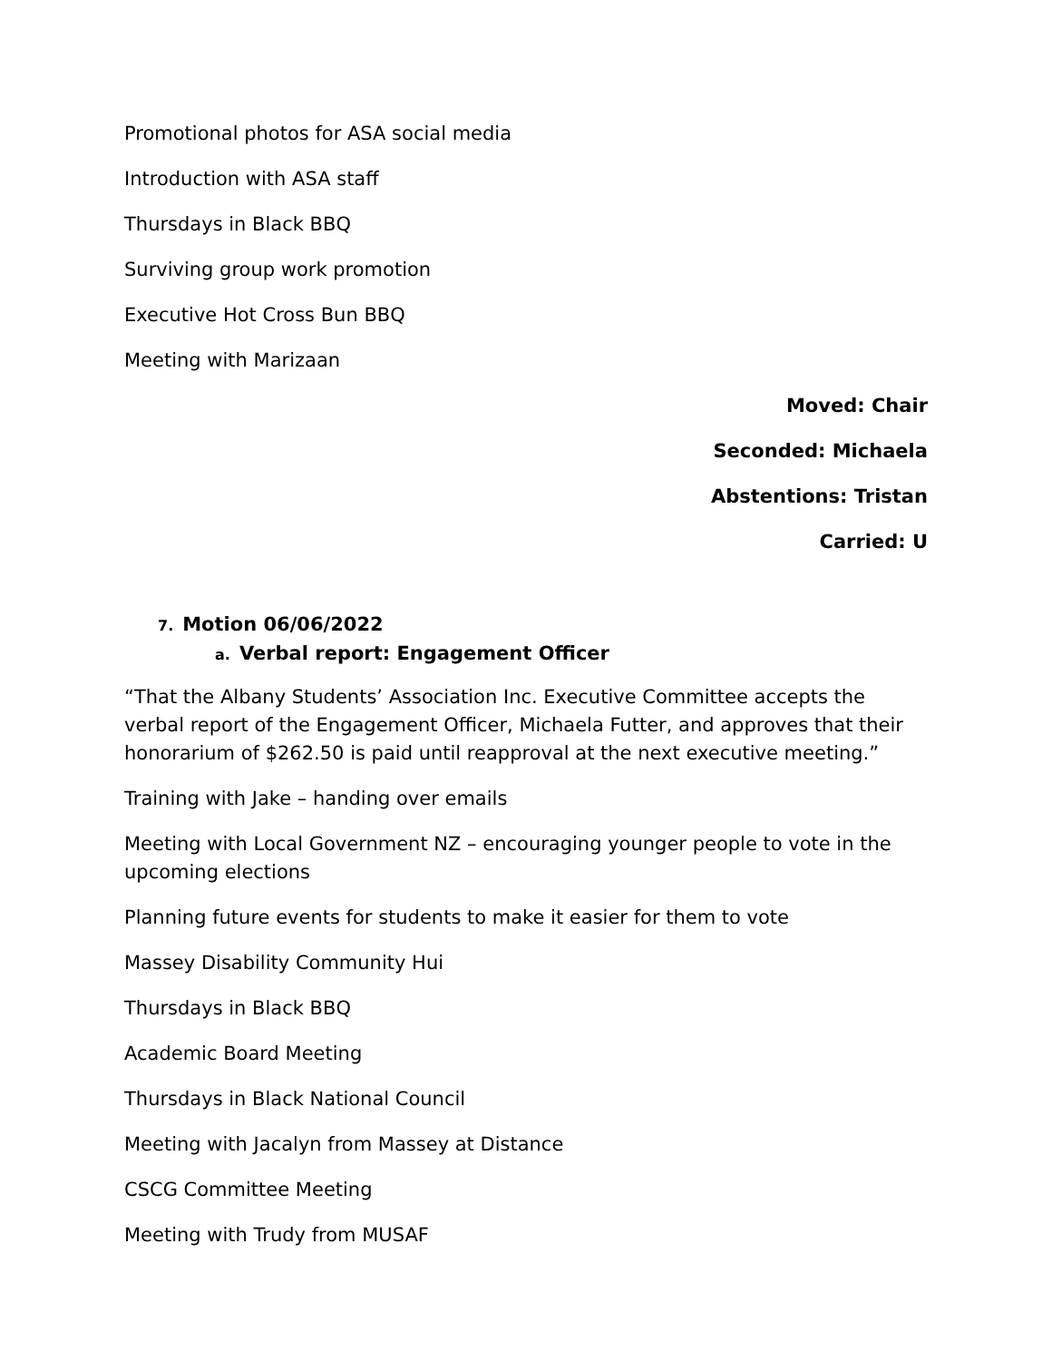Promotional photos for ASA social media
Introduction with ASA staff
Thursdays in Black BBQ
Surviving group work promotion
Executive Hot Cross Bun BBQ
Meeting with Marizaan
Moved: Chair
Seconded: Michaela
Abstentions: Tristan
Carried: U
7. Motion 06/06/2022
a. Verbal report: Engagement Officer
“That the Albany Students’ Association Inc. Executive Committee accepts the verbal report of the Engagement Officer, Michaela Futter, and approves that their honorarium of $262.50 is paid until reapproval at the next executive meeting.”
Training with Jake – handing over emails
Meeting with Local Government NZ – encouraging younger people to vote in the upcoming elections
Planning future events for students to make it easier for them to vote
Massey Disability Community Hui
Thursdays in Black BBQ
Academic Board Meeting
Thursdays in Black National Council
Meeting with Jacalyn from Massey at Distance
CSCG Committee Meeting
Meeting with Trudy from MUSAF